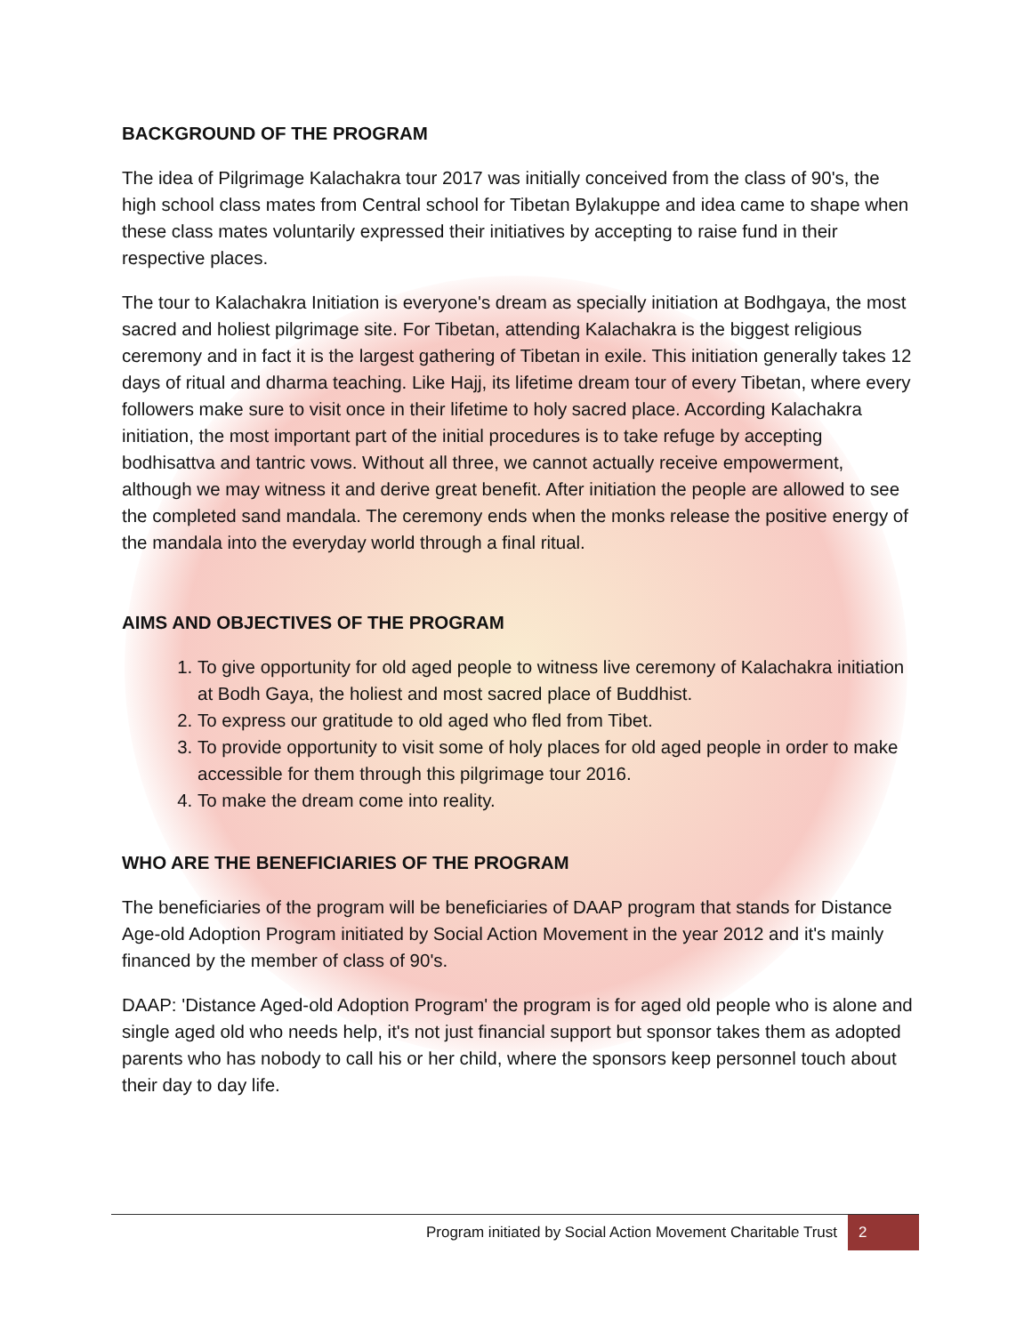BACKGROUND OF THE PROGRAM
The idea of Pilgrimage Kalachakra tour 2017 was initially conceived from the class of 90's, the high school class mates from Central school for Tibetan Bylakuppe and idea came to shape when these class mates voluntarily expressed their initiatives by accepting to raise fund in their respective places.
The tour to Kalachakra Initiation is everyone's dream as specially initiation at Bodhgaya, the most sacred and holiest pilgrimage site. For Tibetan, attending Kalachakra is the biggest religious ceremony and in fact it is the largest gathering of Tibetan in exile. This initiation generally takes 12 days of ritual and dharma teaching. Like Hajj, its lifetime dream tour of every Tibetan, where every followers make sure to visit once in their lifetime to holy sacred place. According Kalachakra initiation, the most important part of the initial procedures is to take refuge by accepting bodhisattva and tantric vows. Without all three, we cannot actually receive empowerment, although we may witness it and derive great benefit. After initiation the people are allowed to see the completed sand mandala. The ceremony ends when the monks release the positive energy of the mandala into the everyday world through a final ritual.
AIMS AND OBJECTIVES OF THE PROGRAM
1. To give opportunity for old aged people to witness live ceremony of Kalachakra initiation at Bodh Gaya, the holiest and most sacred place of Buddhist.
2. To express our gratitude to old aged who fled from Tibet.
3. To provide opportunity to visit some of holy places for old aged people in order to make accessible for them through this pilgrimage tour 2016.
4. To make the dream come into reality.
WHO ARE THE BENEFICIARIES OF THE PROGRAM
The beneficiaries of the program will be beneficiaries of DAAP program that stands for Distance Age-old Adoption Program initiated by Social Action Movement in the year 2012 and it's mainly financed by the member of class of 90's.
DAAP: 'Distance Aged-old Adoption Program' the program is for aged old people who is alone and single aged old who needs help, it's not just financial support but sponsor takes them as adopted parents who has nobody to call his or her child, where the sponsors keep personnel touch about their day to day life.
Program initiated by Social Action Movement Charitable Trust 2